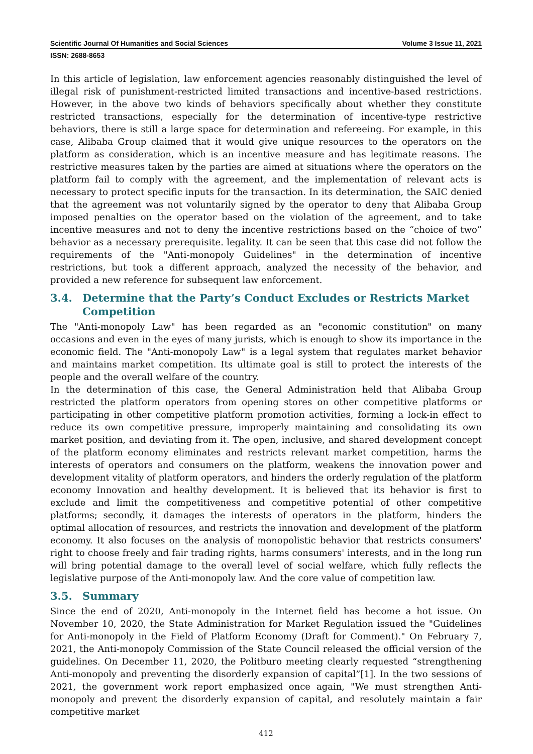Scientific Journal Of Humanities and Social Sciences Volume 3 Issue 11, 2021
ISSN: 2688-8653
In this article of legislation, law enforcement agencies reasonably distinguished the level of illegal risk of punishment-restricted limited transactions and incentive-based restrictions. However, in the above two kinds of behaviors specifically about whether they constitute restricted transactions, especially for the determination of incentive-type restrictive behaviors, there is still a large space for determination and refereeing. For example, in this case, Alibaba Group claimed that it would give unique resources to the operators on the platform as consideration, which is an incentive measure and has legitimate reasons. The restrictive measures taken by the parties are aimed at situations where the operators on the platform fail to comply with the agreement, and the implementation of relevant acts is necessary to protect specific inputs for the transaction. In its determination, the SAIC denied that the agreement was not voluntarily signed by the operator to deny that Alibaba Group imposed penalties on the operator based on the violation of the agreement, and to take incentive measures and not to deny the incentive restrictions based on the “choice of two” behavior as a necessary prerequisite. legality. It can be seen that this case did not follow the requirements of the "Anti-monopoly Guidelines" in the determination of incentive restrictions, but took a different approach, analyzed the necessity of the behavior, and provided a new reference for subsequent law enforcement.
3.4. Determine that the Party’s Conduct Excludes or Restricts Market Competition
The "Anti-monopoly Law" has been regarded as an "economic constitution" on many occasions and even in the eyes of many jurists, which is enough to show its importance in the economic field. The "Anti-monopoly Law" is a legal system that regulates market behavior and maintains market competition. Its ultimate goal is still to protect the interests of the people and the overall welfare of the country.
In the determination of this case, the General Administration held that Alibaba Group restricted the platform operators from opening stores on other competitive platforms or participating in other competitive platform promotion activities, forming a lock-in effect to reduce its own competitive pressure, improperly maintaining and consolidating its own market position, and deviating from it. The open, inclusive, and shared development concept of the platform economy eliminates and restricts relevant market competition, harms the interests of operators and consumers on the platform, weakens the innovation power and development vitality of platform operators, and hinders the orderly regulation of the platform economy Innovation and healthy development. It is believed that its behavior is first to exclude and limit the competitiveness and competitive potential of other competitive platforms; secondly, it damages the interests of operators in the platform, hinders the optimal allocation of resources, and restricts the innovation and development of the platform economy. It also focuses on the analysis of monopolistic behavior that restricts consumers' right to choose freely and fair trading rights, harms consumers' interests, and in the long run will bring potential damage to the overall level of social welfare, which fully reflects the legislative purpose of the Anti-monopoly law. And the core value of competition law.
3.5. Summary
Since the end of 2020, Anti-monopoly in the Internet field has become a hot issue. On November 10, 2020, the State Administration for Market Regulation issued the "Guidelines for Anti-monopoly in the Field of Platform Economy (Draft for Comment)." On February 7, 2021, the Anti-monopoly Commission of the State Council released the official version of the guidelines. On December 11, 2020, the Politburo meeting clearly requested “strengthening Anti-monopoly and preventing the disorderly expansion of capital”[1]. In the two sessions of 2021, the government work report emphasized once again, "We must strengthen Anti-monopoly and prevent the disorderly expansion of capital, and resolutely maintain a fair competitive market
412